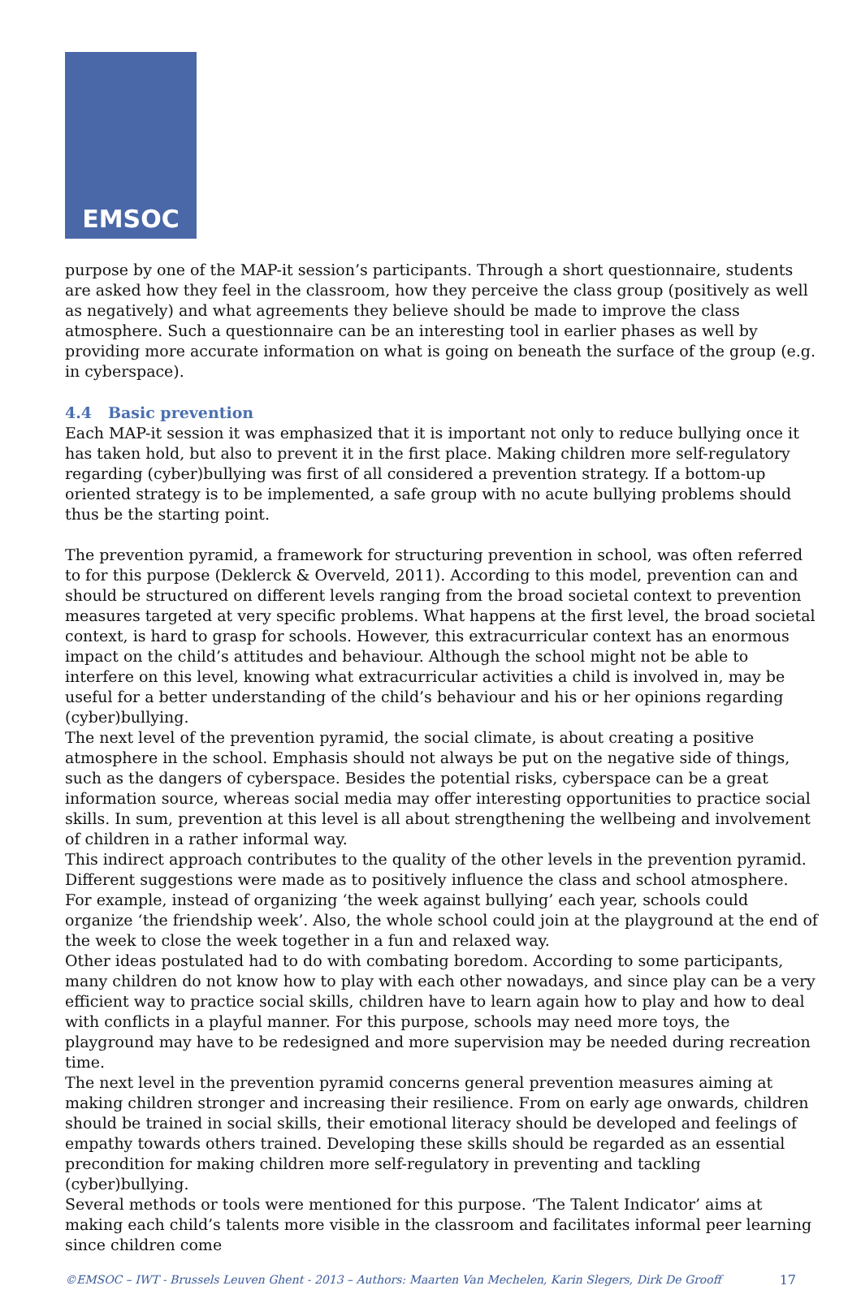EMSOC
purpose by one of the MAP-it session’s participants. Through a short questionnaire, students are asked how they feel in the classroom, how they perceive the class group (positively as well as negatively) and what agreements they believe should be made to improve the class atmosphere. Such a questionnaire can be an interesting tool in earlier phases as well by providing more accurate information on what is going on beneath the surface of the group (e.g. in cyberspace).
4.4 Basic prevention
Each MAP-it session it was emphasized that it is important not only to reduce bullying once it has taken hold, but also to prevent it in the first place. Making children more self-regulatory regarding (cyber)bullying was first of all considered a prevention strategy. If a bottom-up oriented strategy is to be implemented, a safe group with no acute bullying problems should thus be the starting point.
The prevention pyramid, a framework for structuring prevention in school, was often referred to for this purpose (Deklerck & Overveld, 2011). According to this model, prevention can and should be structured on different levels ranging from the broad societal context to prevention measures targeted at very specific problems. What happens at the first level, the broad societal context, is hard to grasp for schools. However, this extracurricular context has an enormous impact on the child’s attitudes and behaviour. Although the school might not be able to interfere on this level, knowing what extracurricular activities a child is involved in, may be useful for a better understanding of the child’s behaviour and his or her opinions regarding (cyber)bullying.
The next level of the prevention pyramid, the social climate, is about creating a positive atmosphere in the school. Emphasis should not always be put on the negative side of things, such as the dangers of cyberspace. Besides the potential risks, cyberspace can be a great information source, whereas social media may offer interesting opportunities to practice social skills. In sum, prevention at this level is all about strengthening the wellbeing and involvement of children in a rather informal way.
This indirect approach contributes to the quality of the other levels in the prevention pyramid. Different suggestions were made as to positively influence the class and school atmosphere. For example, instead of organizing ‘the week against bullying’ each year, schools could organize ‘the friendship week’. Also, the whole school could join at the playground at the end of the week to close the week together in a fun and relaxed way.
Other ideas postulated had to do with combating boredom. According to some participants, many children do not know how to play with each other nowadays, and since play can be a very efficient way to practice social skills, children have to learn again how to play and how to deal with conflicts in a playful manner. For this purpose, schools may need more toys, the playground may have to be redesigned and more supervision may be needed during recreation time.
The next level in the prevention pyramid concerns general prevention measures aiming at making children stronger and increasing their resilience. From on early age onwards, children should be trained in social skills, their emotional literacy should be developed and feelings of empathy towards others trained. Developing these skills should be regarded as an essential precondition for making children more self-regulatory in preventing and tackling (cyber)bullying.
Several methods or tools were mentioned for this purpose. ‘The Talent Indicator’ aims at making each child’s talents more visible in the classroom and facilitates informal peer learning since children come
©EMSOC – IWT - Brussels Leuven Ghent - 2013 – Authors: Maarten Van Mechelen, Karin Slegers, Dirk De Grooff 17